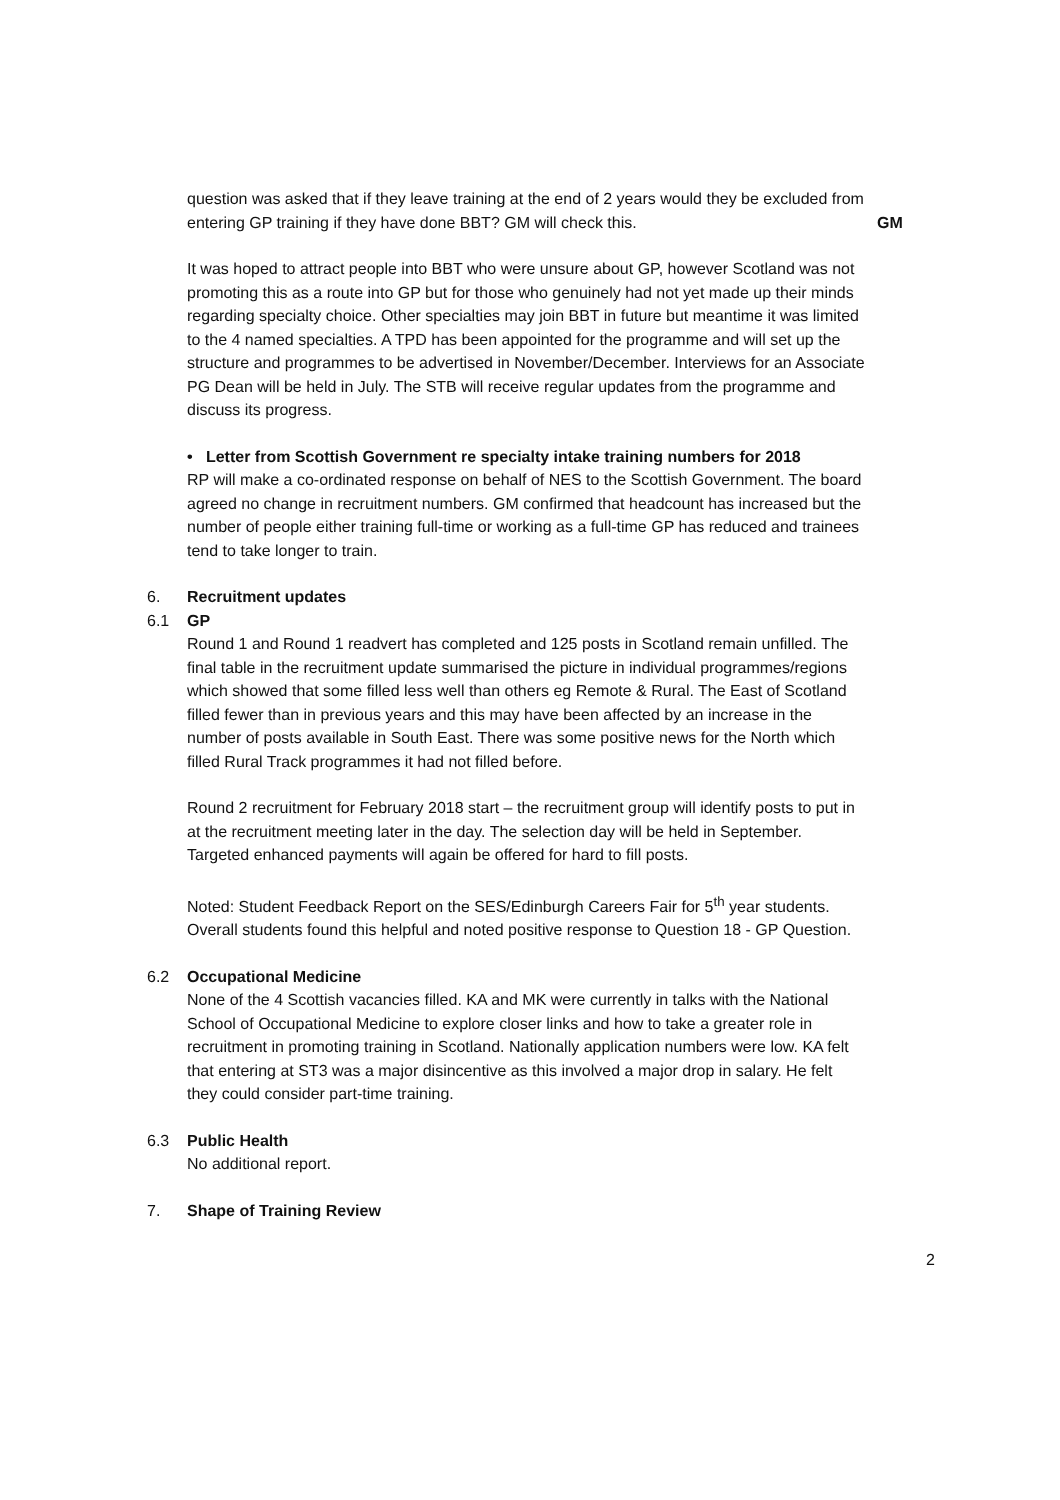question was asked that if they leave training at the end of 2 years would they be excluded from entering GP training if they have done BBT? GM will check this.
GM
It was hoped to attract people into BBT who were unsure about GP, however Scotland was not promoting this as a route into GP but for those who genuinely had not yet made up their minds regarding specialty choice. Other specialties may join BBT in future but meantime it was limited to the 4 named specialties. A TPD has been appointed for the programme and will set up the structure and programmes to be advertised in November/December. Interviews for an Associate PG Dean will be held in July. The STB will receive regular updates from the programme and discuss its progress.
• Letter from Scottish Government re specialty intake training numbers for 2018
RP will make a co-ordinated response on behalf of NES to the Scottish Government. The board agreed no change in recruitment numbers. GM confirmed that headcount has increased but the number of people either training full-time or working as a full-time GP has reduced and trainees tend to take longer to train.
6. Recruitment updates
6.1 GP
Round 1 and Round 1 readvert has completed and 125 posts in Scotland remain unfilled. The final table in the recruitment update summarised the picture in individual programmes/regions which showed that some filled less well than others eg Remote & Rural. The East of Scotland filled fewer than in previous years and this may have been affected by an increase in the number of posts available in South East. There was some positive news for the North which filled Rural Track programmes it had not filled before.
Round 2 recruitment for February 2018 start – the recruitment group will identify posts to put in at the recruitment meeting later in the day. The selection day will be held in September. Targeted enhanced payments will again be offered for hard to fill posts.
Noted: Student Feedback Report on the SES/Edinburgh Careers Fair for 5<sup>th</sup> year students. Overall students found this helpful and noted positive response to Question 18 - GP Question.
6.2 Occupational Medicine
None of the 4 Scottish vacancies filled. KA and MK were currently in talks with the National School of Occupational Medicine to explore closer links and how to take a greater role in recruitment in promoting training in Scotland. Nationally application numbers were low. KA felt that entering at ST3 was a major disincentive as this involved a major drop in salary. He felt they could consider part-time training.
6.3 Public Health
No additional report.
7. Shape of Training Review
2